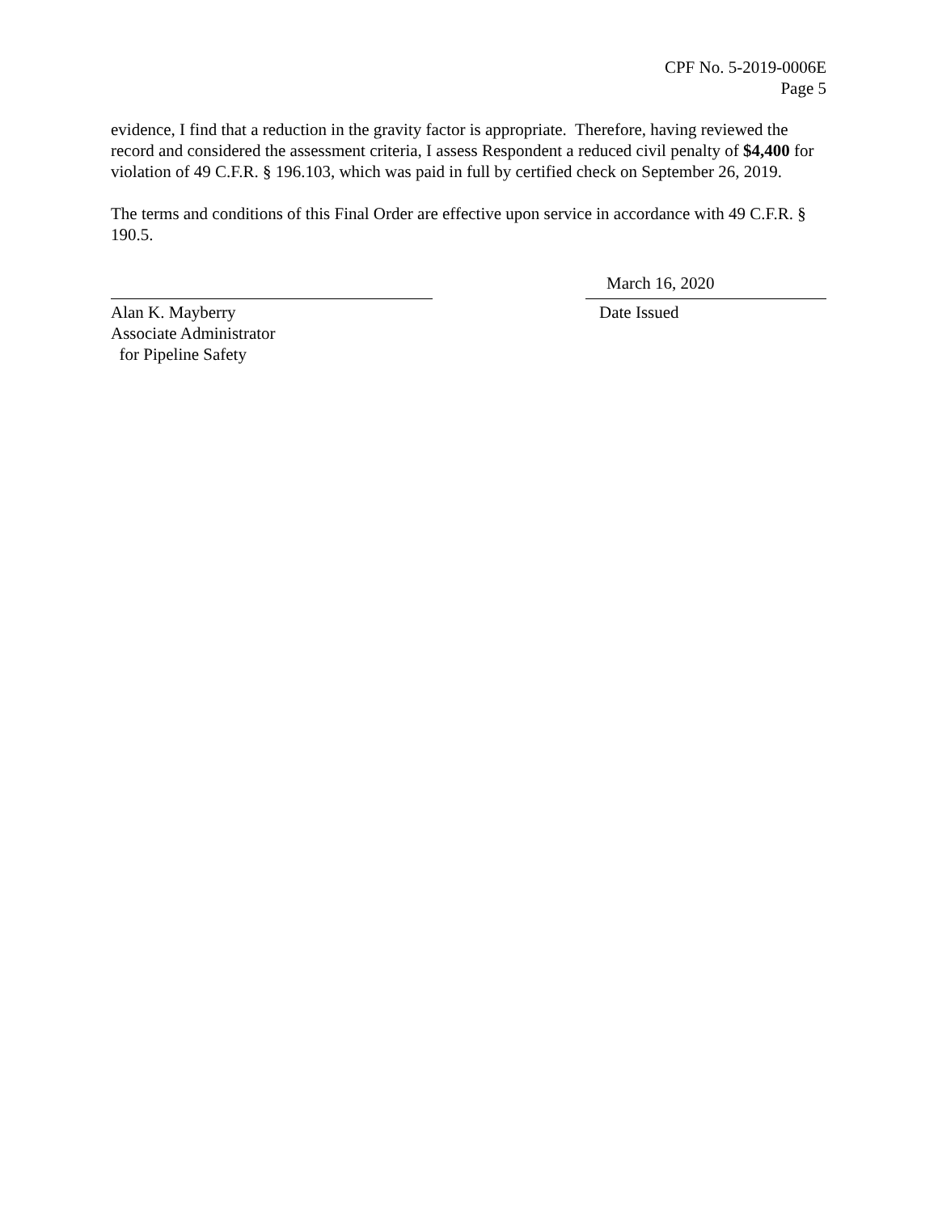CPF No. 5-2019-0006E
Page 5
evidence, I find that a reduction in the gravity factor is appropriate. Therefore, having reviewed the record and considered the assessment criteria, I assess Respondent a reduced civil penalty of $4,400 for violation of 49 C.F.R. § 196.103, which was paid in full by certified check on September 26, 2019.
The terms and conditions of this Final Order are effective upon service in accordance with 49 C.F.R. § 190.5.
Alan K. Mayberry
Associate Administrator
for Pipeline Safety
March 16, 2020
Date Issued